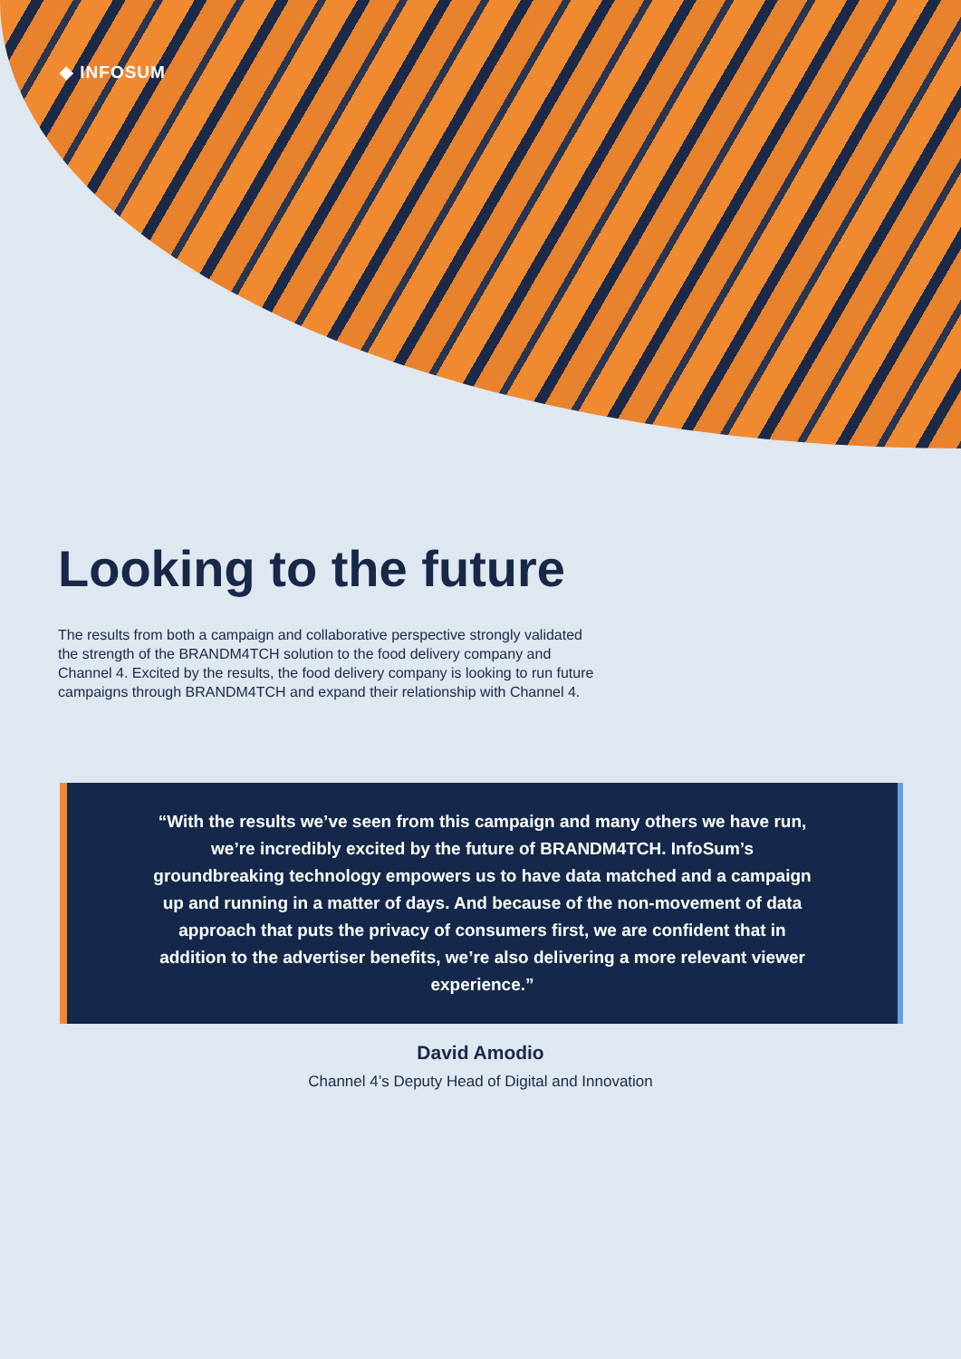◆ INFOSUM
Looking to the future
The results from both a campaign and collaborative perspective strongly validated the strength of the BRANDM4TCH solution to the food delivery company and Channel 4. Excited by the results, the food delivery company is looking to run future campaigns through BRANDM4TCH and expand their relationship with Channel 4.
“With the results we’ve seen from this campaign and many others we have run, we’re incredibly excited by the future of BRANDM4TCH. InfoSum’s groundbreaking technology empowers us to have data matched and a campaign up and running in a matter of days. And because of the non-movement of data approach that puts the privacy of consumers first, we are confident that in addition to the advertiser benefits, we’re also delivering a more relevant viewer experience.”
David Amodio
Channel 4’s Deputy Head of Digital and Innovation